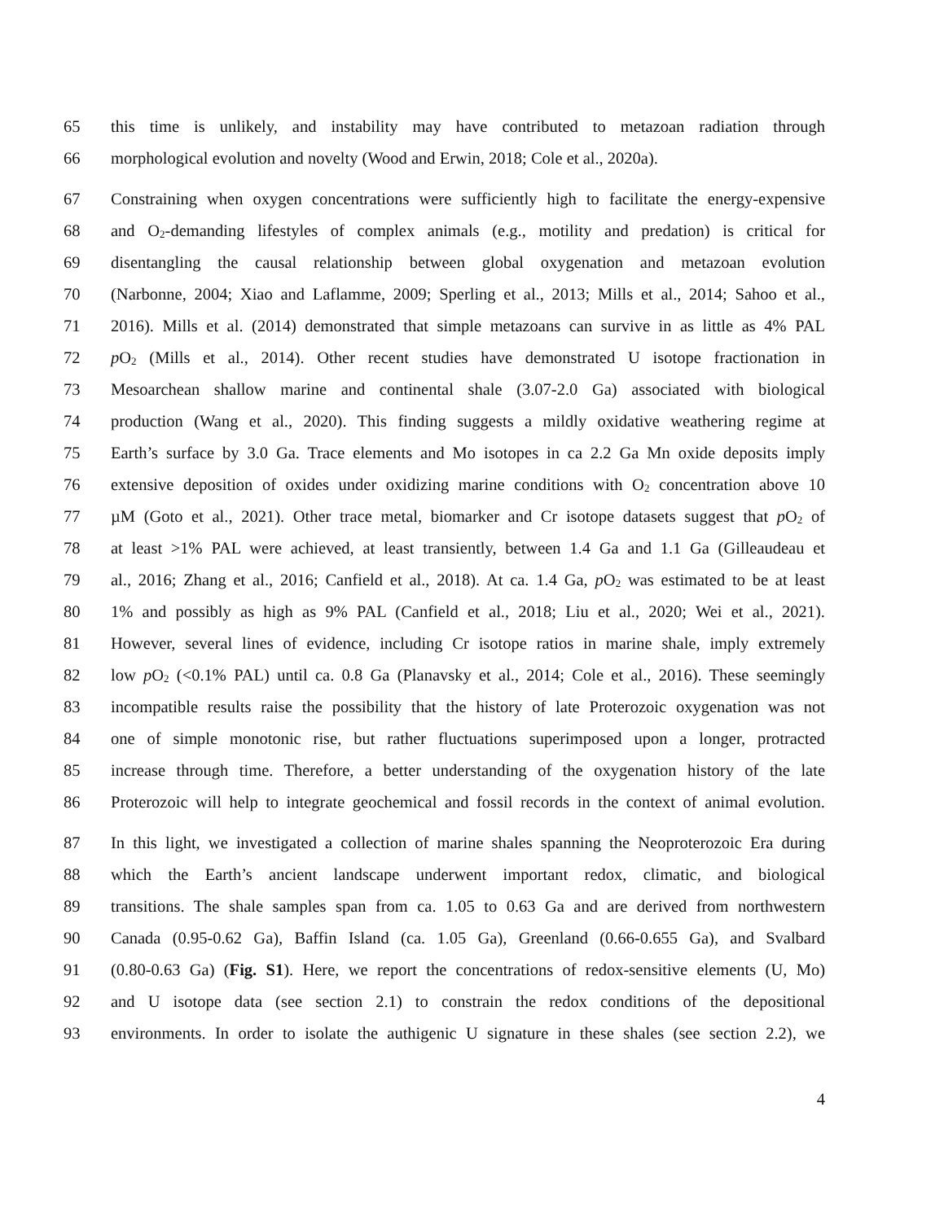65 this time is unlikely, and instability may have contributed to metazoan radiation through
66 morphological evolution and novelty (Wood and Erwin, 2018; Cole et al., 2020a).
67 Constraining when oxygen concentrations were sufficiently high to facilitate the energy-expensive
68 and O<sub>2</sub>-demanding lifestyles of complex animals (e.g., motility and predation) is critical for
69 disentangling the causal relationship between global oxygenation and metazoan evolution
70 (Narbonne, 2004; Xiao and Laflamme, 2009; Sperling et al., 2013; Mills et al., 2014; Sahoo et al.,
71 2016). Mills et al. (2014) demonstrated that simple metazoans can survive in as little as 4% PAL
72 p O<sub>2</sub> (Mills et al., 2014). Other recent studies have demonstrated U isotope fractionation in
73 Mesoarchean shallow marine and continental shale (3.07-2.0 Ga) associated with biological
74 production (Wang et al., 2020). This finding suggests a mildly oxidative weathering regime at
75 Earth’s surface by 3.0 Ga. Trace elements and Mo isotopes in ca 2.2 Ga Mn oxide deposits imply
76 extensive deposition of oxides under oxidizing marine conditions with O<sub>2</sub> concentration above 10
77 µM (Goto et al., 2021). Other trace metal, biomarker and Cr isotope datasets suggest that p O<sub>2</sub> of
78 at least >1% PAL were achieved, at least transiently, between 1.4 Ga and 1.1 Ga (Gilleaudeau et
79 al., 2016; Zhang et al., 2016; Canfield et al., 2018). At ca. 1.4 Ga, p O<sub>2</sub> was estimated to be at least
80 1% and possibly as high as 9% PAL (Canfield et al., 2018; Liu et al., 2020; Wei et al., 2021).
81 However, several lines of evidence, including Cr isotope ratios in marine shale, imply extremely
82 low p O<sub>2</sub> (<0.1% PAL) until ca. 0.8 Ga (Planavsky et al., 2014; Cole et al., 2016). These seemingly
83 incompatible results raise the possibility that the history of late Proterozoic oxygenation was not
84 one of simple monotonic rise, but rather fluctuations superimposed upon a longer, protracted
85 increase through time. Therefore, a better understanding of the oxygenation history of the late
86 Proterozoic will help to integrate geochemical and fossil records in the context of animal evolution.
87 In this light, we investigated a collection of marine shales spanning the Neoproterozoic Era during
88 which the Earth’s ancient landscape underwent important redox, climatic, and biological
89 transitions. The shale samples span from ca. 1.05 to 0.63 Ga and are derived from northwestern
90 Canada (0.95-0.62 Ga), Baffin Island (ca. 1.05 Ga), Greenland (0.66-0.655 Ga), and Svalbard
91 (0.80-0.63 Ga) (Fig. S1). Here, we report the concentrations of redox-sensitive elements (U, Mo)
92 and U isotope data (see section 2.1) to constrain the redox conditions of the depositional
93 environments. In order to isolate the authigenic U signature in these shales (see section 2.2), we
4